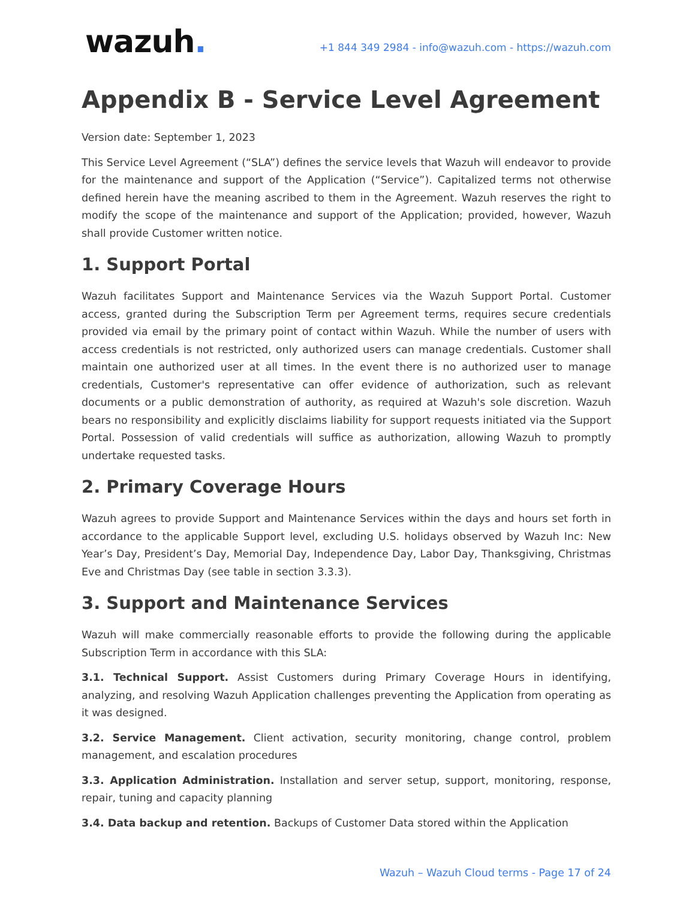wazuh.
+1 844 349 2984 - info@wazuh.com - https://wazuh.com
Appendix B - Service Level Agreement
Version date: September 1, 2023
This Service Level Agreement (“SLA”) defines the service levels that Wazuh will endeavor to provide for the maintenance and support of the Application (“Service”). Capitalized terms not otherwise defined herein have the meaning ascribed to them in the Agreement. Wazuh reserves the right to modify the scope of the maintenance and support of the Application; provided, however, Wazuh shall provide Customer written notice.
1. Support Portal
Wazuh facilitates Support and Maintenance Services via the Wazuh Support Portal. Customer access, granted during the Subscription Term per Agreement terms, requires secure credentials provided via email by the primary point of contact within Wazuh. While the number of users with access credentials is not restricted, only authorized users can manage credentials. Customer shall maintain one authorized user at all times. In the event there is no authorized user to manage credentials, Customer's representative can offer evidence of authorization, such as relevant documents or a public demonstration of authority, as required at Wazuh's sole discretion. Wazuh bears no responsibility and explicitly disclaims liability for support requests initiated via the Support Portal. Possession of valid credentials will suffice as authorization, allowing Wazuh to promptly undertake requested tasks.
2. Primary Coverage Hours
Wazuh agrees to provide Support and Maintenance Services within the days and hours set forth in accordance to the applicable Support level, excluding U.S. holidays observed by Wazuh Inc: New Year’s Day, President’s Day, Memorial Day, Independence Day, Labor Day, Thanksgiving, Christmas Eve and Christmas Day (see table in section 3.3.3).
3. Support and Maintenance Services
Wazuh will make commercially reasonable efforts to provide the following during the applicable Subscription Term in accordance with this SLA:
3.1. Technical Support. Assist Customers during Primary Coverage Hours in identifying, analyzing, and resolving Wazuh Application challenges preventing the Application from operating as it was designed.
3.2. Service Management. Client activation, security monitoring, change control, problem management, and escalation procedures
3.3. Application Administration. Installation and server setup, support, monitoring, response, repair, tuning and capacity planning
3.4. Data backup and retention. Backups of Customer Data stored within the Application
Wazuh – Wazuh Cloud terms - Page 17 of 24